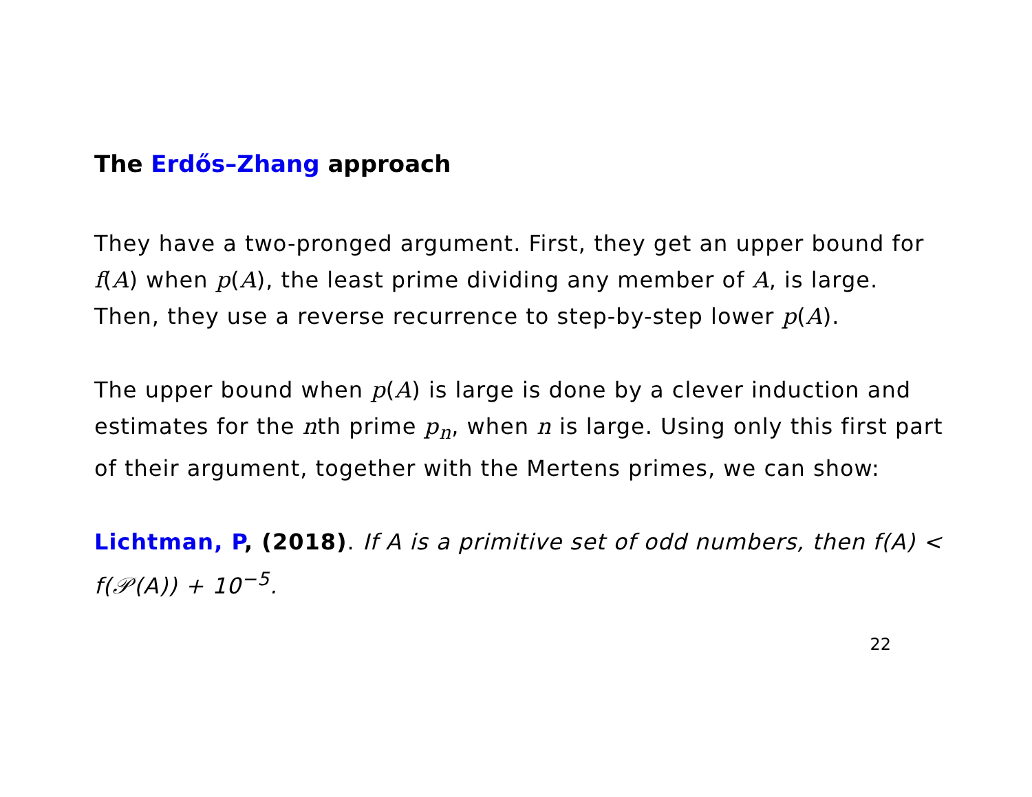The Erdős–Zhang approach
They have a two-pronged argument. First, they get an upper bound for f(A) when p(A), the least prime dividing any member of A, is large. Then, they use a reverse recurrence to step-by-step lower p(A).
The upper bound when p(A) is large is done by a clever induction and estimates for the nth prime p<sub>n</sub>, when n is large. Using only this first part of their argument, together with the Mertens primes, we can show:
Lichtman, P, (2018). If A is a primitive set of odd numbers, then f(A) < f(𝒫(A)) + 10<sup>−5</sup>.
22